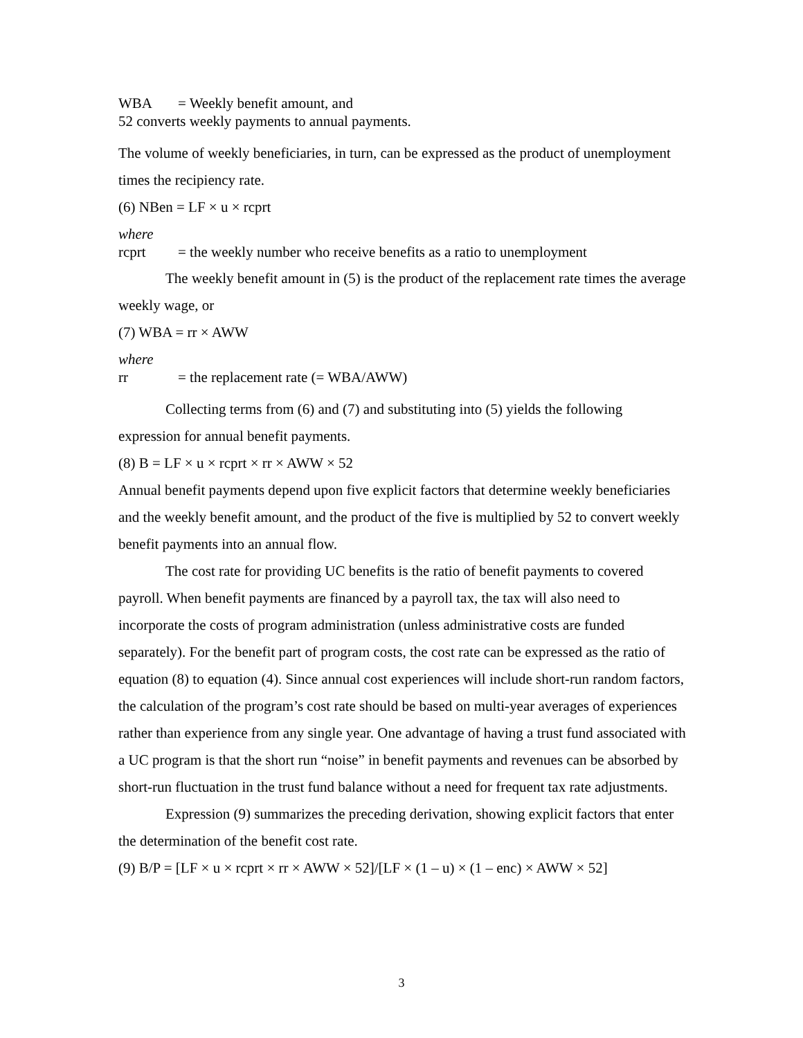WBA = Weekly benefit amount, and
52 converts weekly payments to annual payments.
The volume of weekly beneficiaries, in turn, can be expressed as the product of unemployment times the recipiency rate.
(6) NBen = LF × u × rcprt
where
rcprt = the weekly number who receive benefits as a ratio to unemployment
The weekly benefit amount in (5) is the product of the replacement rate times the average weekly wage, or
(7) WBA = rr × AWW
where
rr = the replacement rate (= WBA/AWW)
Collecting terms from (6) and (7) and substituting into (5) yields the following expression for annual benefit payments.
(8) B = LF × u × rcprt × rr × AWW × 52
Annual benefit payments depend upon five explicit factors that determine weekly beneficiaries and the weekly benefit amount, and the product of the five is multiplied by 52 to convert weekly benefit payments into an annual flow.
The cost rate for providing UC benefits is the ratio of benefit payments to covered payroll. When benefit payments are financed by a payroll tax, the tax will also need to incorporate the costs of program administration (unless administrative costs are funded separately). For the benefit part of program costs, the cost rate can be expressed as the ratio of equation (8) to equation (4). Since annual cost experiences will include short-run random factors, the calculation of the program’s cost rate should be based on multi-year averages of experiences rather than experience from any single year. One advantage of having a trust fund associated with a UC program is that the short run “noise” in benefit payments and revenues can be absorbed by short-run fluctuation in the trust fund balance without a need for frequent tax rate adjustments.
Expression (9) summarizes the preceding derivation, showing explicit factors that enter the determination of the benefit cost rate.
(9) B/P = [LF × u × rcprt × rr × AWW × 52]/[LF × (1 – u) × (1 – enc) × AWW × 52]
3